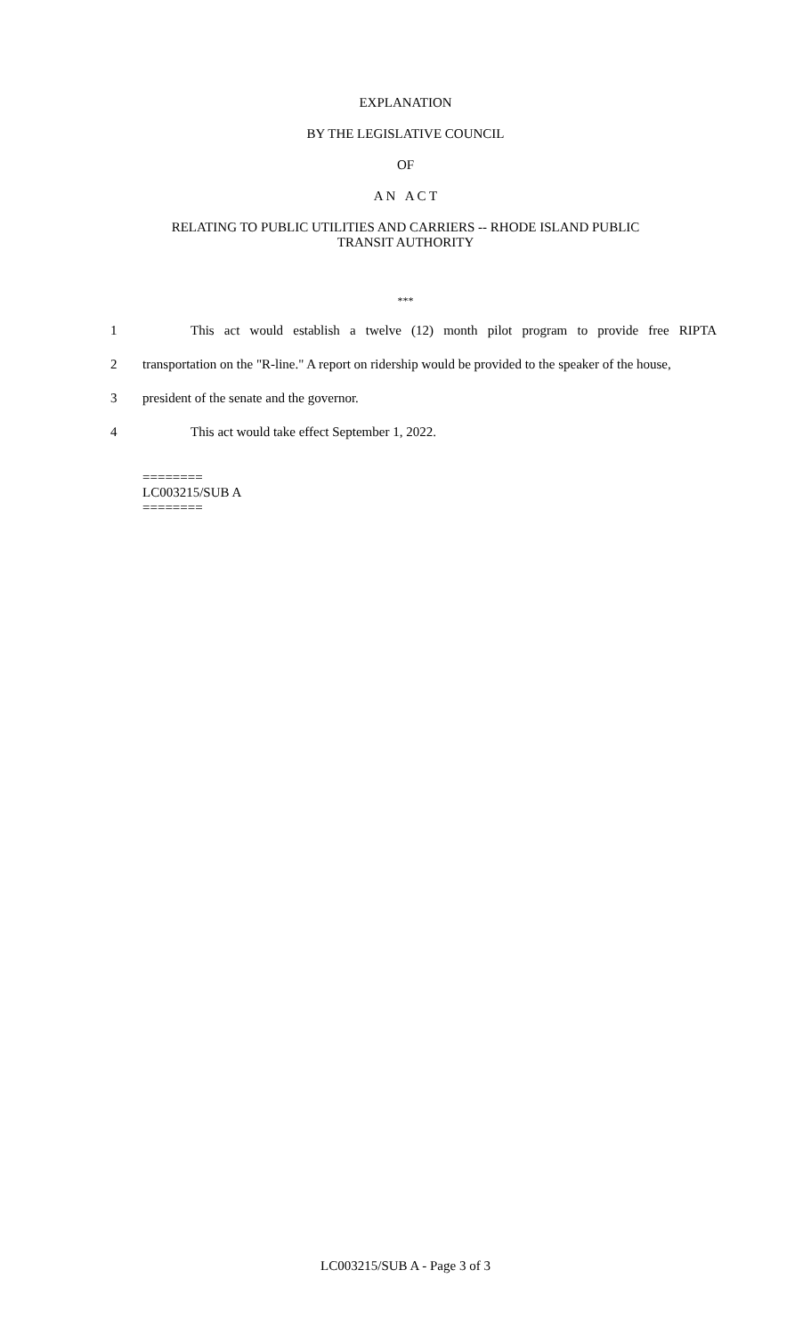EXPLANATION
BY THE LEGISLATIVE COUNCIL
OF
A N A C T
RELATING TO PUBLIC UTILITIES AND CARRIERS -- RHODE ISLAND PUBLIC
TRANSIT AUTHORITY
***
1 This act would establish a twelve (12) month pilot program to provide free RIPTA
2 transportation on the "R-line." A report on ridership would be provided to the speaker of the house,
3 president of the senate and the governor.
4 This act would take effect September 1, 2022.
========
LC003215/SUB A
========
LC003215/SUB A - Page 3 of 3